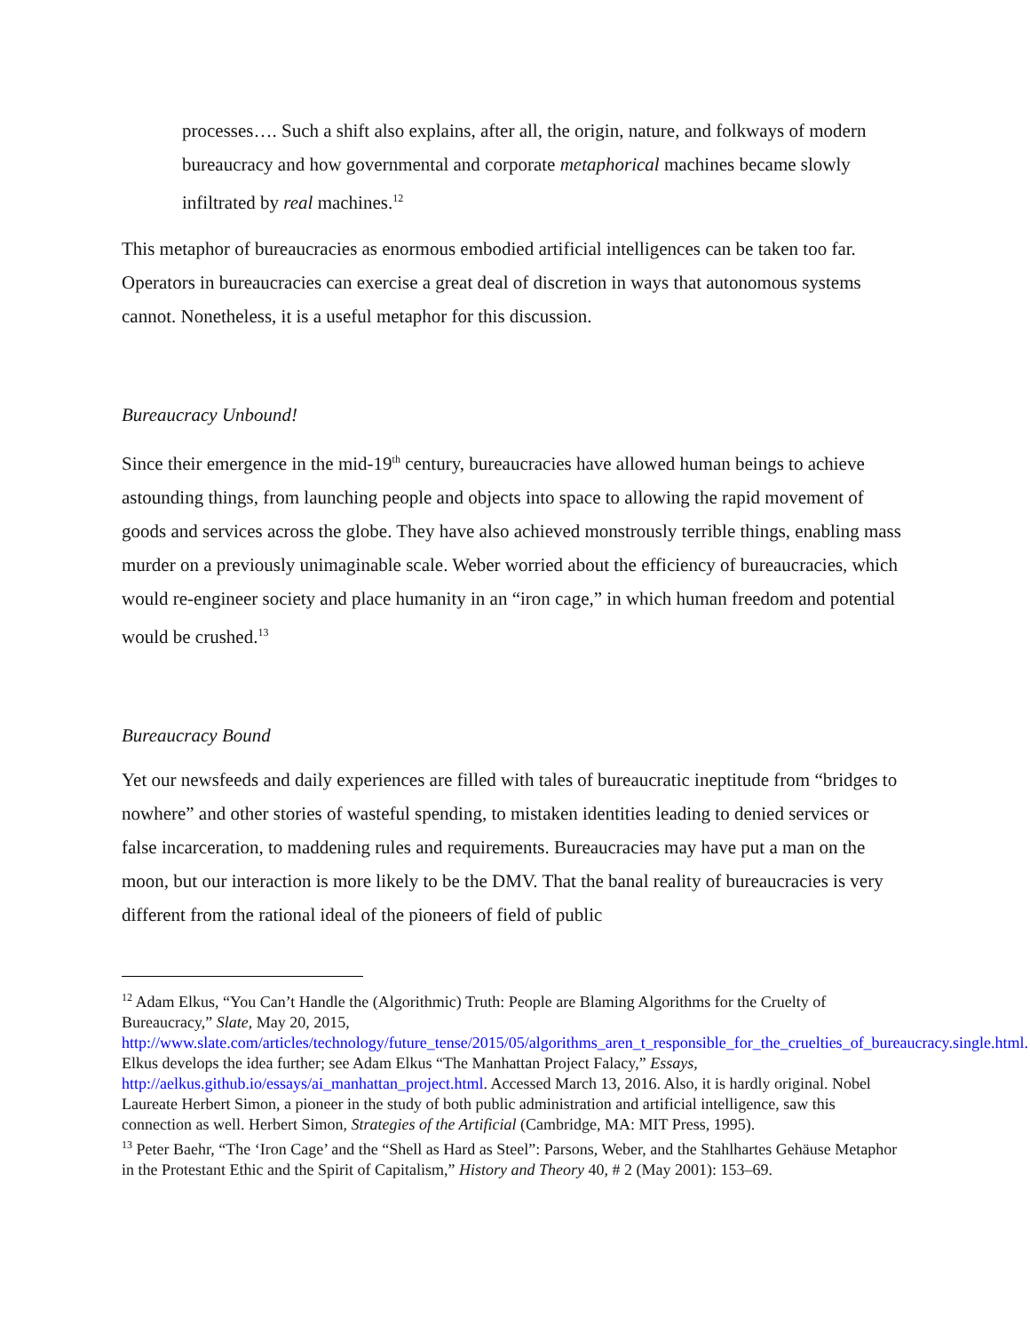processes…. Such a shift also explains, after all, the origin, nature, and folkways of modern bureaucracy and how governmental and corporate metaphorical machines became slowly infiltrated by real machines.<sup>12</sup>
This metaphor of bureaucracies as enormous embodied artificial intelligences can be taken too far. Operators in bureaucracies can exercise a great deal of discretion in ways that autonomous systems cannot. Nonetheless, it is a useful metaphor for this discussion.
Bureaucracy Unbound!
Since their emergence in the mid-19<sup>th</sup> century, bureaucracies have allowed human beings to achieve astounding things, from launching people and objects into space to allowing the rapid movement of goods and services across the globe. They have also achieved monstrously terrible things, enabling mass murder on a previously unimaginable scale. Weber worried about the efficiency of bureaucracies, which would re-engineer society and place humanity in an “iron cage,” in which human freedom and potential would be crushed.<sup>13</sup>
Bureaucracy Bound
Yet our newsfeeds and daily experiences are filled with tales of bureaucratic ineptitude from “bridges to nowhere” and other stories of wasteful spending, to mistaken identities leading to denied services or false incarceration, to maddening rules and requirements. Bureaucracies may have put a man on the moon, but our interaction is more likely to be the DMV. That the banal reality of bureaucracies is very different from the rational ideal of the pioneers of field of public
<sup>12</sup> Adam Elkus, “You Can’t Handle the (Algorithmic) Truth: People are Blaming Algorithms for the Cruelty of Bureaucracy,” Slate, May 20, 2015, http://www.slate.com/articles/technology/future_tense/2015/05/algorithms_aren_t_responsible_for_the_cruelties_of_bureaucracy.single.html. Elkus develops the idea further; see Adam Elkus “The Manhattan Project Falacy,” Essays, http://aelkus.github.io/essays/ai_manhattan_project.html. Accessed March 13, 2016. Also, it is hardly original. Nobel Laureate Herbert Simon, a pioneer in the study of both public administration and artificial intelligence, saw this connection as well. Herbert Simon, Strategies of the Artificial (Cambridge, MA: MIT Press, 1995).
<sup>13</sup> Peter Baehr, “The ‘Iron Cage’ and the “Shell as Hard as Steel”: Parsons, Weber, and the Stahlhartes Gehäuse Metaphor in the Protestant Ethic and the Spirit of Capitalism,” History and Theory 40, # 2 (May 2001): 153–69.